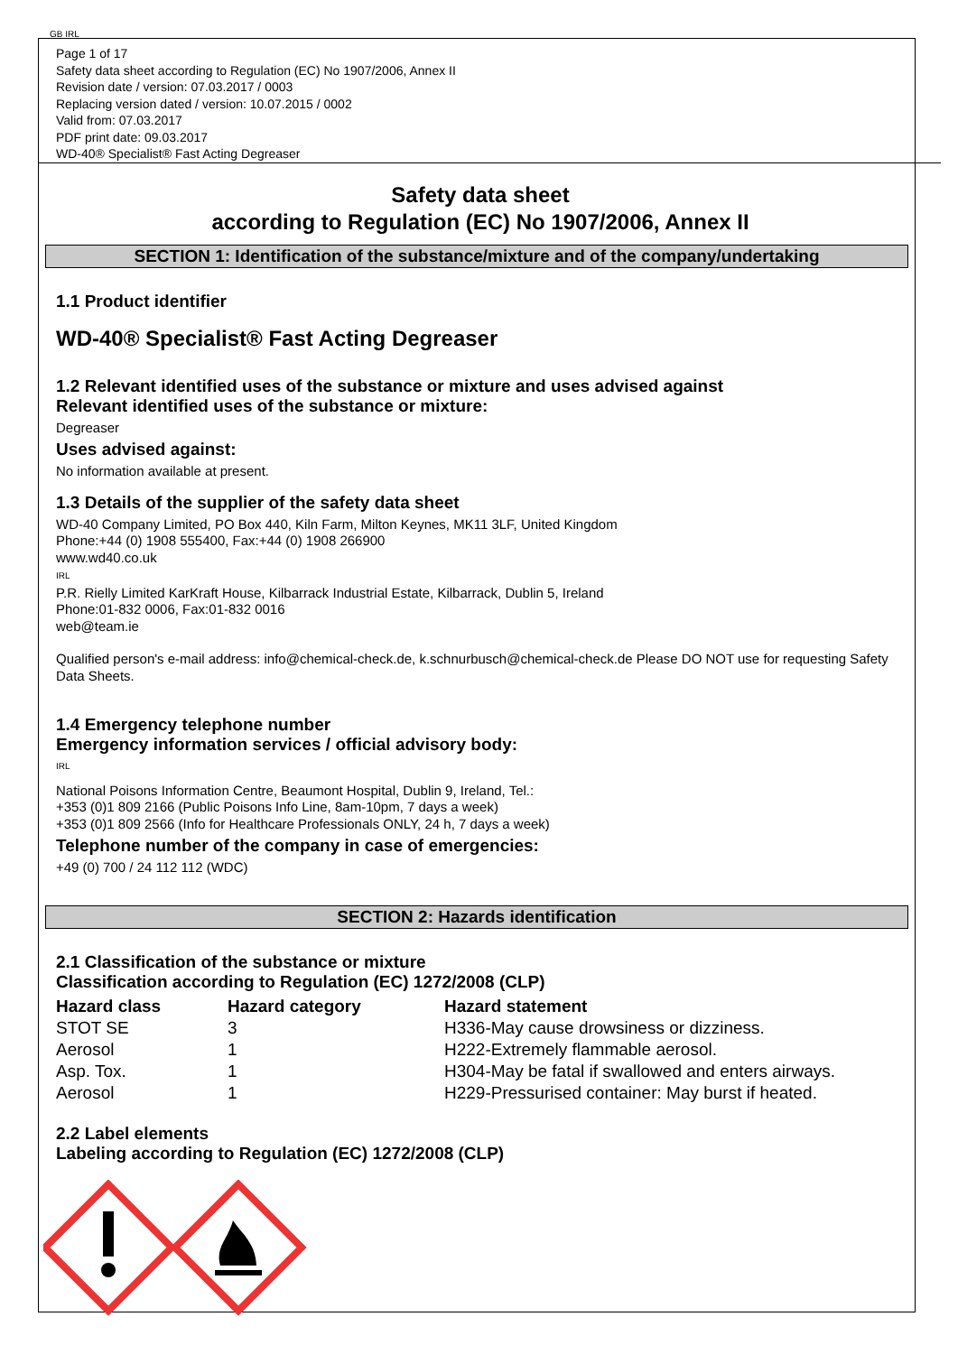GB IRL
Page 1 of 17
Safety data sheet according to Regulation (EC) No 1907/2006, Annex II
Revision date / version: 07.03.2017 / 0003
Replacing version dated / version: 10.07.2015 / 0002
Valid from: 07.03.2017
PDF print date: 09.03.2017
WD-40® Specialist® Fast Acting Degreaser
Safety data sheet
according to Regulation (EC) No 1907/2006, Annex II
SECTION 1: Identification of the substance/mixture and of the company/undertaking
1.1 Product identifier
WD-40® Specialist® Fast Acting Degreaser
1.2 Relevant identified uses of the substance or mixture and uses advised against
Relevant identified uses of the substance or mixture:
Degreaser
Uses advised against:
No information available at present.
1.3 Details of the supplier of the safety data sheet
WD-40 Company Limited, PO Box 440, Kiln Farm, Milton Keynes, MK11 3LF, United Kingdom
Phone:+44 (0) 1908 555400, Fax:+44 (0) 1908 266900
www.wd40.co.uk
IRL
P.R. Rielly Limited KarKraft House, Kilbarrack Industrial Estate, Kilbarrack, Dublin 5, Ireland
Phone:01-832 0006, Fax:01-832 0016
web@team.ie
Qualified person's e-mail address: info@chemical-check.de, k.schnurbusch@chemical-check.de Please DO NOT use for requesting Safety Data Sheets.
1.4 Emergency telephone number
Emergency information services / official advisory body:
IRL
National Poisons Information Centre, Beaumont Hospital, Dublin 9, Ireland, Tel.:
+353 (0)1 809 2166 (Public Poisons Info Line, 8am-10pm, 7 days a week)
+353 (0)1 809 2566 (Info for Healthcare Professionals ONLY, 24 h, 7 days a week)
Telephone number of the company in case of emergencies:
+49 (0) 700 / 24 112 112 (WDC)
SECTION 2: Hazards identification
2.1 Classification of the substance or mixture
Classification according to Regulation (EC) 1272/2008 (CLP)
| Hazard class | Hazard category | Hazard statement |
| --- | --- | --- |
| STOT SE | 3 | H336-May cause drowsiness or dizziness. |
| Aerosol | 1 | H222-Extremely flammable aerosol. |
| Asp. Tox. | 1 | H304-May be fatal if swallowed and enters airways. |
| Aerosol | 1 | H229-Pressurised container: May burst if heated. |
2.2 Label elements
Labeling according to Regulation (EC) 1272/2008 (CLP)